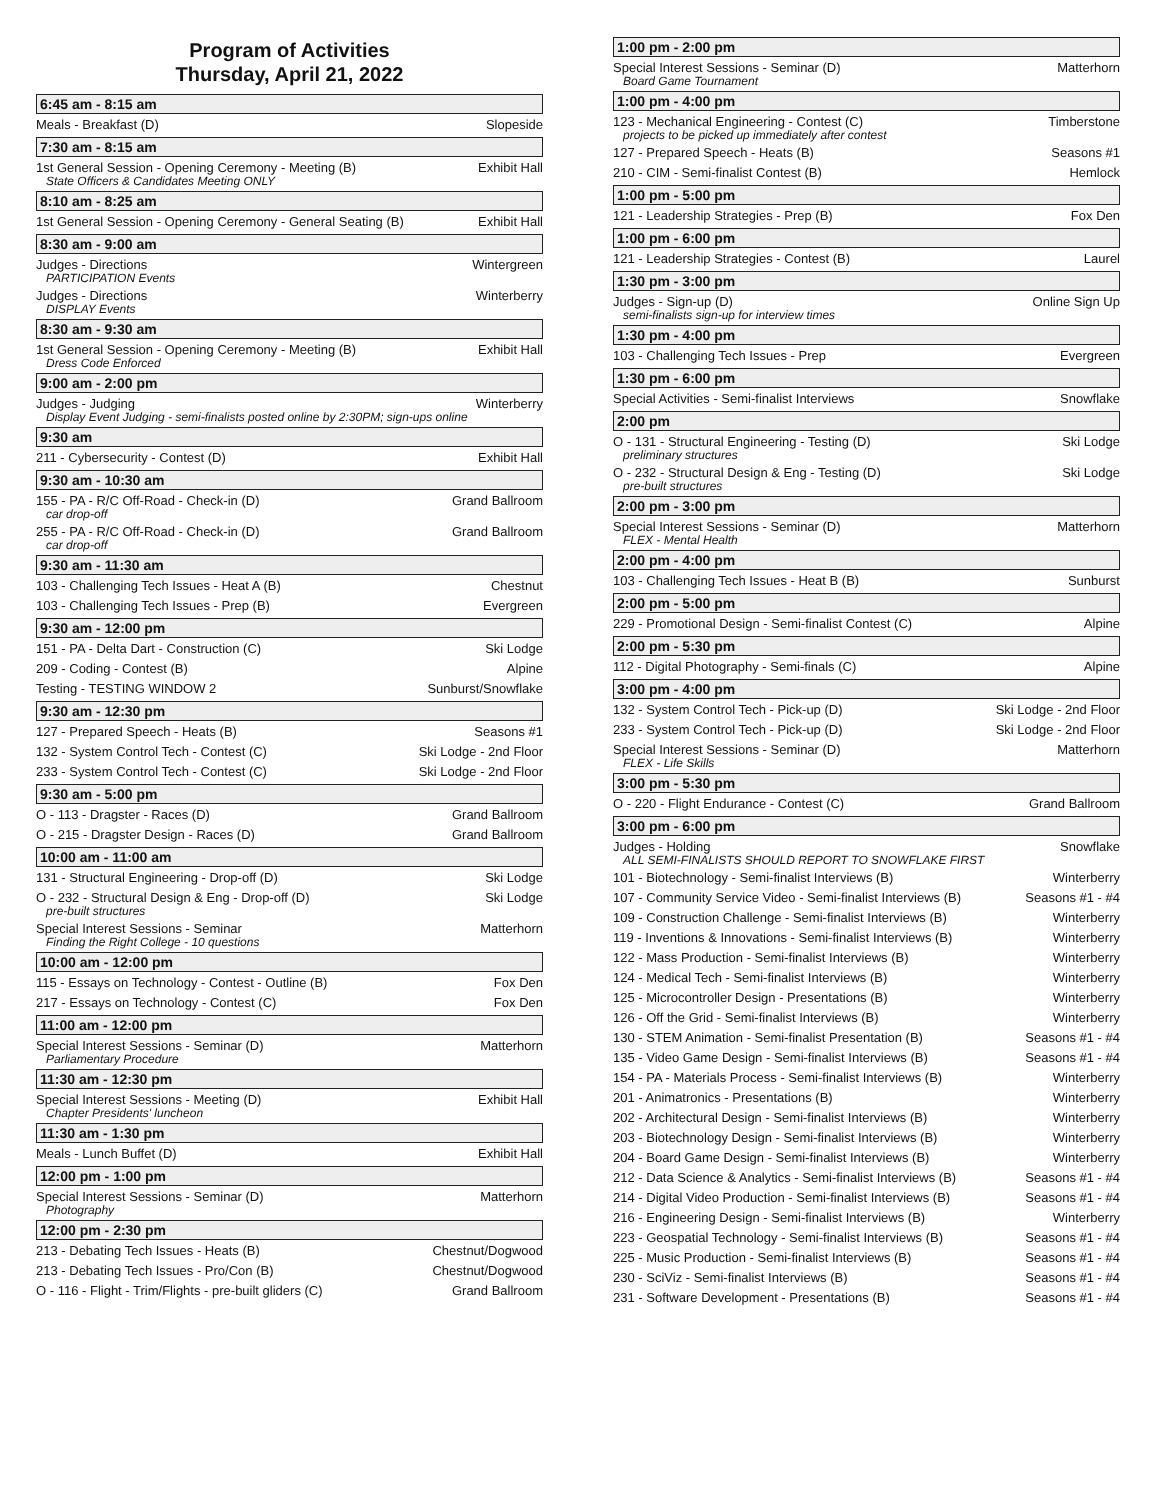Program of Activities
Thursday, April 21, 2022
6:45 am - 8:15 am
Meals - Breakfast (D) Slopeside
7:30 am - 8:15 am
1st General Session - Opening Ceremony - Meeting (B) Exhibit Hall
State Officers & Candidates Meeting ONLY
8:10 am - 8:25 am
1st General Session - Opening Ceremony - General Seating (B) Exhibit Hall
8:30 am - 9:00 am
Judges - Directions Wintergreen
PARTICIPATION Events
Judges - Directions Winterberry
DISPLAY Events
8:30 am - 9:30 am
1st General Session - Opening Ceremony - Meeting (B) Exhibit Hall
Dress Code Enforced
9:00 am - 2:00 pm
Judges - Judging Winterberry
Display Event Judging - semi-finalists posted online by 2:30PM; sign-ups online
9:30 am
211 - Cybersecurity - Contest (D) Exhibit Hall
9:30 am - 10:30 am
155 - PA - R/C Off-Road - Check-in (D) Grand Ballroom
car drop-off
255 - PA - R/C Off-Road - Check-in (D) Grand Ballroom
car drop-off
9:30 am - 11:30 am
103 - Challenging Tech Issues - Heat A (B) Chestnut
103 - Challenging Tech Issues - Prep (B) Evergreen
9:30 am - 12:00 pm
151 - PA - Delta Dart - Construction (C) Ski Lodge
209 - Coding - Contest (B) Alpine
Testing - TESTING WINDOW 2 Sunburst/Snowflake
9:30 am - 12:30 pm
127 - Prepared Speech - Heats (B) Seasons #1
132 - System Control Tech - Contest (C) Ski Lodge - 2nd Floor
233 - System Control Tech - Contest (C) Ski Lodge - 2nd Floor
9:30 am - 5:00 pm
O - 113 - Dragster - Races (D) Grand Ballroom
O - 215 - Dragster Design - Races (D) Grand Ballroom
10:00 am - 11:00 am
131 - Structural Engineering - Drop-off (D) Ski Lodge
O - 232 - Structural Design & Eng - Drop-off (D) Ski Lodge
pre-built structures
Special Interest Sessions - Seminar Matterhorn
Finding the Right College - 10 questions
10:00 am - 12:00 pm
115 - Essays on Technology - Contest - Outline (B) Fox Den
217 - Essays on Technology - Contest (C) Fox Den
11:00 am - 12:00 pm
Special Interest Sessions - Seminar (D) Matterhorn
Parliamentary Procedure
11:30 am - 12:30 pm
Special Interest Sessions - Meeting (D) Exhibit Hall
Chapter Presidents' luncheon
11:30 am - 1:30 pm
Meals - Lunch Buffet (D) Exhibit Hall
12:00 pm - 1:00 pm
Special Interest Sessions - Seminar (D) Matterhorn
Photography
12:00 pm - 2:30 pm
213 - Debating Tech Issues - Heats (B) Chestnut/Dogwood
213 - Debating Tech Issues - Pro/Con (B) Chestnut/Dogwood
O - 116 - Flight - Trim/Flights - pre-built gliders (C) Grand Ballroom
1:00 pm - 2:00 pm
Special Interest Sessions - Seminar (D) Matterhorn
Board Game Tournament
1:00 pm - 4:00 pm
123 - Mechanical Engineering - Contest (C) Timberstone
projects to be picked up immediately after contest
127 - Prepared Speech - Heats (B) Seasons #1
210 - CIM - Semi-finalist Contest (B) Hemlock
1:00 pm - 5:00 pm
121 - Leadership Strategies - Prep (B) Fox Den
1:00 pm - 6:00 pm
121 - Leadership Strategies - Contest (B) Laurel
1:30 pm - 3:00 pm
Judges - Sign-up (D) Online Sign Up
semi-finalists sign-up for interview times
1:30 pm - 4:00 pm
103 - Challenging Tech Issues - Prep Evergreen
1:30 pm - 6:00 pm
Special Activities - Semi-finalist Interviews Snowflake
2:00 pm
O - 131 - Structural Engineering - Testing (D) Ski Lodge
preliminary structures
O - 232 - Structural Design & Eng - Testing (D) Ski Lodge
pre-built structures
2:00 pm - 3:00 pm
Special Interest Sessions - Seminar (D) Matterhorn
FLEX - Mental Health
2:00 pm - 4:00 pm
103 - Challenging Tech Issues - Heat B (B) Sunburst
2:00 pm - 5:00 pm
229 - Promotional Design - Semi-finalist Contest (C) Alpine
2:00 pm - 5:30 pm
112 - Digital Photography - Semi-finals (C) Alpine
3:00 pm - 4:00 pm
132 - System Control Tech - Pick-up (D) Ski Lodge - 2nd Floor
233 - System Control Tech - Pick-up (D) Ski Lodge - 2nd Floor
Special Interest Sessions - Seminar (D) Matterhorn
FLEX - Life Skills
3:00 pm - 5:30 pm
O - 220 - Flight Endurance - Contest (C) Grand Ballroom
3:00 pm - 6:00 pm
Judges - Holding Snowflake
ALL SEMI-FINALISTS SHOULD REPORT TO SNOWFLAKE FIRST
101 - Biotechnology - Semi-finalist Interviews (B) Winterberry
107 - Community Service Video - Semi-finalist Interviews (B) Seasons #1 - #4
109 - Construction Challenge - Semi-finalist Interviews (B) Winterberry
119 - Inventions & Innovations - Semi-finalist Interviews (B) Winterberry
122 - Mass Production - Semi-finalist Interviews (B) Winterberry
124 - Medical Tech - Semi-finalist Interviews (B) Winterberry
125 - Microcontroller Design - Presentations (B) Winterberry
126 - Off the Grid - Semi-finalist Interviews (B) Winterberry
130 - STEM Animation - Semi-finalist Presentation (B) Seasons #1 - #4
135 - Video Game Design - Semi-finalist Interviews (B) Seasons #1 - #4
154 - PA - Materials Process - Semi-finalist Interviews (B) Winterberry
201 - Animatronics - Presentations (B) Winterberry
202 - Architectural Design - Semi-finalist Interviews (B) Winterberry
203 - Biotechnology Design - Semi-finalist Interviews (B) Winterberry
204 - Board Game Design - Semi-finalist Interviews (B) Winterberry
212 - Data Science & Analytics - Semi-finalist Interviews (B) Seasons #1 - #4
214 - Digital Video Production - Semi-finalist Interviews (B) Seasons #1 - #4
216 - Engineering Design - Semi-finalist Interviews (B) Winterberry
223 - Geospatial Technology - Semi-finalist Interviews (B) Seasons #1 - #4
225 - Music Production - Semi-finalist Interviews (B) Seasons #1 - #4
230 - SciViz - Semi-finalist Interviews (B) Seasons #1 - #4
231 - Software Development - Presentations (B) Seasons #1 - #4